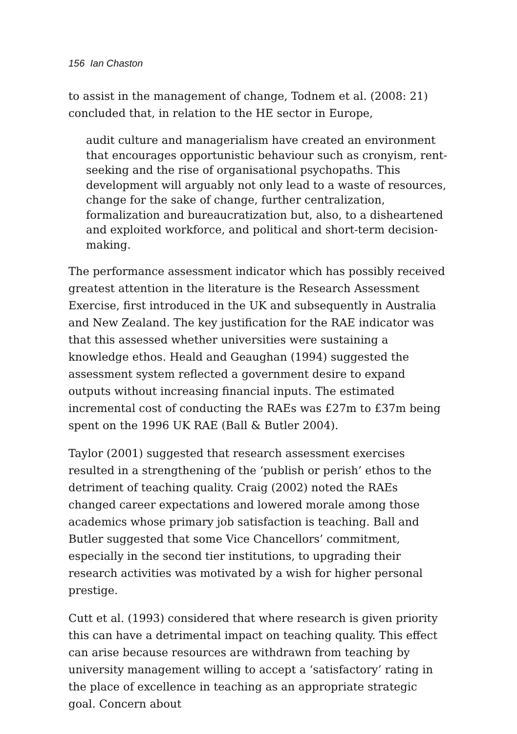156 Ian Chaston
to assist in the management of change, Todnem et al. (2008: 21) concluded that, in relation to the HE sector in Europe,
audit culture and managerialism have created an environment that encourages opportunistic behaviour such as cronyism, rent-seeking and the rise of organisational psychopaths. This development will arguably not only lead to a waste of resources, change for the sake of change, further centralization, formalization and bureaucratization but, also, to a disheartened and exploited workforce, and political and short-term decision-making.
The performance assessment indicator which has possibly received greatest attention in the literature is the Research Assessment Exercise, first introduced in the UK and subsequently in Australia and New Zealand. The key justification for the RAE indicator was that this assessed whether universities were sustaining a knowledge ethos. Heald and Geaughan (1994) suggested the assessment system reflected a government desire to expand outputs without increasing financial inputs. The estimated incremental cost of conducting the RAEs was £27m to £37m being spent on the 1996 UK RAE (Ball & Butler 2004).
Taylor (2001) suggested that research assessment exercises resulted in a strengthening of the ‘publish or perish’ ethos to the detriment of teaching quality. Craig (2002) noted the RAEs changed career expectations and lowered morale among those academics whose primary job satisfaction is teaching. Ball and Butler suggested that some Vice Chancellors’ commitment, especially in the second tier institutions, to upgrading their research activities was motivated by a wish for higher personal prestige.
Cutt et al. (1993) considered that where research is given priority this can have a detrimental impact on teaching quality. This effect can arise because resources are withdrawn from teaching by university management willing to accept a ‘satisfactory’ rating in the place of excellence in teaching as an appropriate strategic goal. Concern about